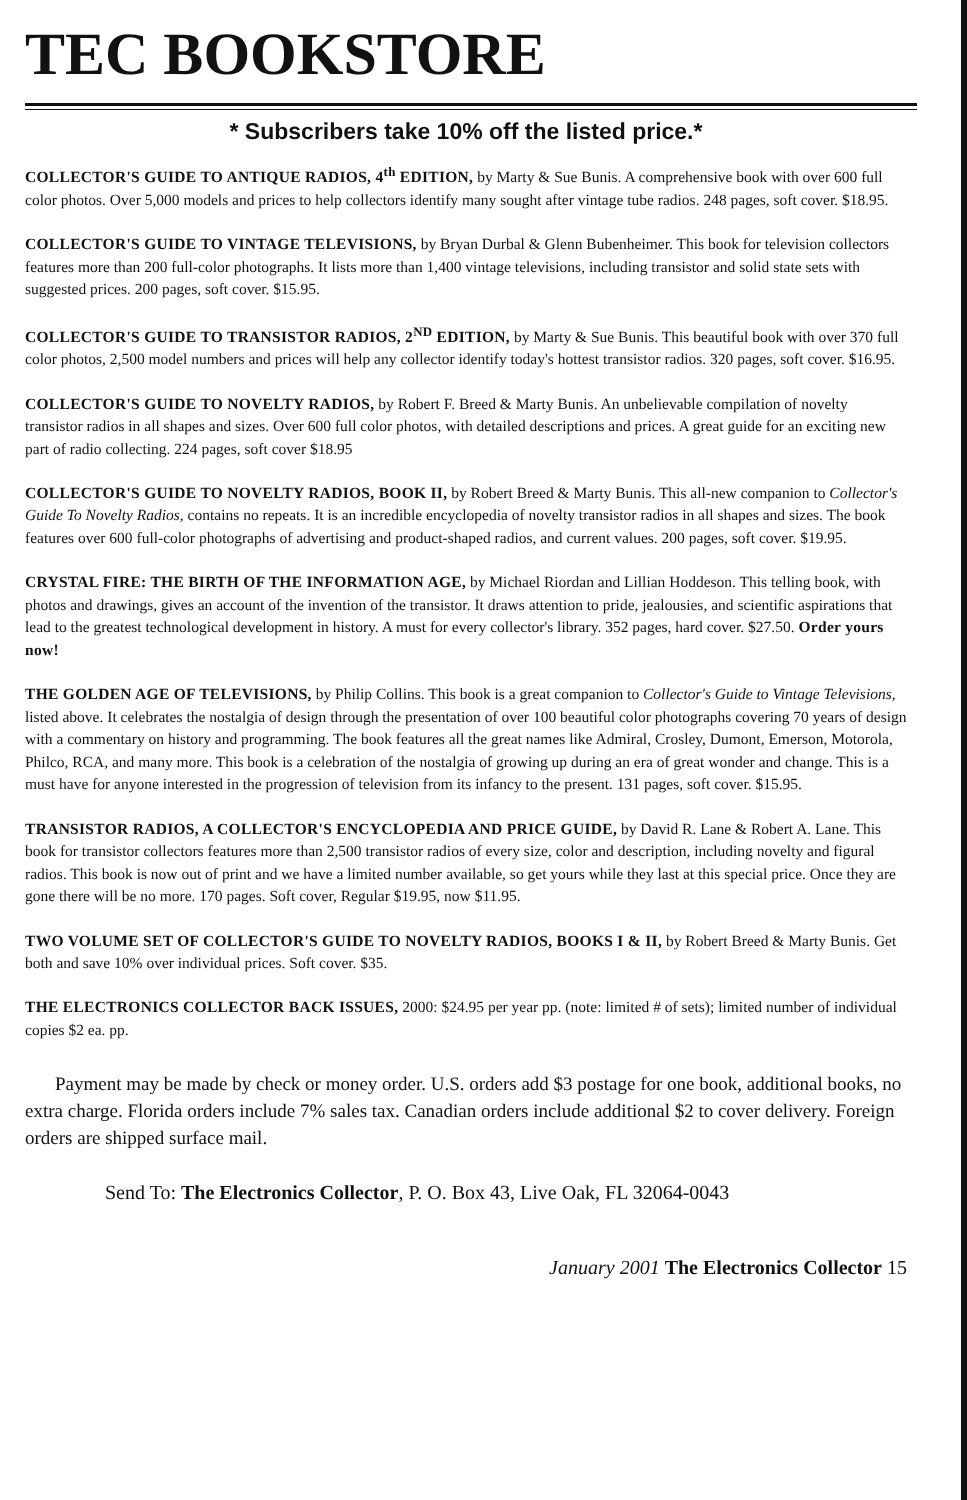TEC BOOKSTORE
* Subscribers take 10% off the listed price.*
COLLECTOR'S GUIDE TO ANTIQUE RADIOS, 4<sup>th</sup> EDITION, by Marty & Sue Bunis. A comprehensive book with over 600 full color photos. Over 5,000 models and prices to help collectors identify many sought after vintage tube radios. 248 pages, soft cover. $18.95.
COLLECTOR'S GUIDE TO VINTAGE TELEVISIONS, by Bryan Durbal & Glenn Bubenheimer. This book for television collectors features more than 200 full-color photographs. It lists more than 1,400 vintage televisions, including transistor and solid state sets with suggested prices. 200 pages, soft cover. $15.95.
COLLECTOR'S GUIDE TO TRANSISTOR RADIOS, 2<sup>ND</sup> EDITION, by Marty & Sue Bunis. This beautiful book with over 370 full color photos, 2,500 model numbers and prices will help any collector identify today's hottest transistor radios. 320 pages, soft cover. $16.95.
COLLECTOR'S GUIDE TO NOVELTY RADIOS, by Robert F. Breed & Marty Bunis. An unbelievable compilation of novelty transistor radios in all shapes and sizes. Over 600 full color photos, with detailed descriptions and prices. A great guide for an exciting new part of radio collecting. 224 pages, soft cover $18.95
COLLECTOR'S GUIDE TO NOVELTY RADIOS, BOOK II, by Robert Breed & Marty Bunis. This all-new companion to Collector's Guide To Novelty Radios, contains no repeats. It is an incredible encyclopedia of novelty transistor radios in all shapes and sizes. The book features over 600 full-color photographs of advertising and product-shaped radios, and current values. 200 pages, soft cover. $19.95.
CRYSTAL FIRE: THE BIRTH OF THE INFORMATION AGE, by Michael Riordan and Lillian Hoddeson. This telling book, with photos and drawings, gives an account of the invention of the transistor. It draws attention to pride, jealousies, and scientific aspirations that lead to the greatest technological development in history. A must for every collector's library. 352 pages, hard cover. $27.50. Order yours now!
THE GOLDEN AGE OF TELEVISIONS, by Philip Collins. This book is a great companion to Collector's Guide to Vintage Televisions, listed above. It celebrates the nostalgia of design through the presentation of over 100 beautiful color photographs covering 70 years of design with a commentary on history and programming. The book features all the great names like Admiral, Crosley, Dumont, Emerson, Motorola, Philco, RCA, and many more. This book is a celebration of the nostalgia of growing up during an era of great wonder and change. This is a must have for anyone interested in the progression of television from its infancy to the present. 131 pages, soft cover. $15.95.
TRANSISTOR RADIOS, A COLLECTOR'S ENCYCLOPEDIA AND PRICE GUIDE, by David R. Lane & Robert A. Lane. This book for transistor collectors features more than 2,500 transistor radios of every size, color and description, including novelty and figural radios. This book is now out of print and we have a limited number available, so get yours while they last at this special price. Once they are gone there will be no more. 170 pages. Soft cover, Regular $19.95, now $11.95.
TWO VOLUME SET OF COLLECTOR'S GUIDE TO NOVELTY RADIOS, BOOKS I & II, by Robert Breed & Marty Bunis. Get both and save 10% over individual prices. Soft cover. $35.
THE ELECTRONICS COLLECTOR BACK ISSUES, 2000: $24.95 per year pp. (note: limited # of sets); limited number of individual copies $2 ea. pp.
Payment may be made by check or money order. U.S. orders add $3 postage for one book, additional books, no extra charge. Florida orders include 7% sales tax. Canadian orders include additional $2 to cover delivery. Foreign orders are shipped surface mail.
Send To: The Electronics Collector, P. O. Box 43, Live Oak, FL 32064-0043
January 2001 The Electronics Collector 15